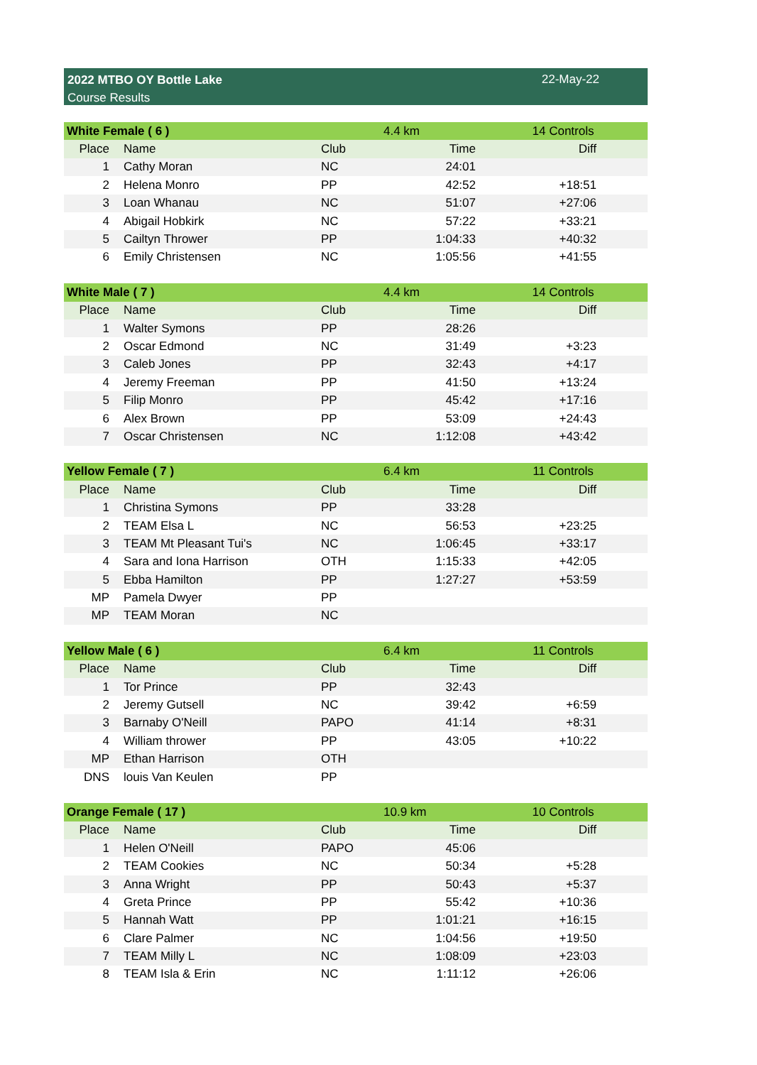2022 MTBO OY Bottle Lake
Course Results
22-May-22
| White Female ( 6 ) | | | 4.4 km | 14 Controls |
| Place | Name | Club | Time | Diff |
| 1 | Cathy Moran | NC | 24:01 | |
| 2 | Helena Monro | PP | 42:52 | +18:51 |
| 3 | Loan Whanau | NC | 51:07 | +27:06 |
| 4 | Abigail Hobkirk | NC | 57:22 | +33:21 |
| 5 | Cailtyn Thrower | PP | 1:04:33 | +40:32 |
| 6 | Emily Christensen | NC | 1:05:56 | +41:55 |
| White Male ( 7 ) | | | 4.4 km | 14 Controls |
| Place | Name | Club | Time | Diff |
| 1 | Walter Symons | PP | 28:26 | |
| 2 | Oscar Edmond | NC | 31:49 | +3:23 |
| 3 | Caleb Jones | PP | 32:43 | +4:17 |
| 4 | Jeremy Freeman | PP | 41:50 | +13:24 |
| 5 | Filip Monro | PP | 45:42 | +17:16 |
| 6 | Alex Brown | PP | 53:09 | +24:43 |
| 7 | Oscar Christensen | NC | 1:12:08 | +43:42 |
| Yellow Female ( 7 ) | | | 6.4 km | 11 Controls |
| Place | Name | Club | Time | Diff |
| 1 | Christina Symons | PP | 33:28 | |
| 2 | TEAM Elsa L | NC | 56:53 | +23:25 |
| 3 | TEAM Mt Pleasant Tui's | NC | 1:06:45 | +33:17 |
| 4 | Sara and Iona Harrison | OTH | 1:15:33 | +42:05 |
| 5 | Ebba Hamilton | PP | 1:27:27 | +53:59 |
| MP | Pamela Dwyer | PP | | |
| MP | TEAM Moran | NC | | |
| Yellow Male ( 6 ) | | | 6.4 km | 11 Controls |
| Place | Name | Club | Time | Diff |
| 1 | Tor Prince | PP | 32:43 | |
| 2 | Jeremy Gutsell | NC | 39:42 | +6:59 |
| 3 | Barnaby O'Neill | PAPO | 41:14 | +8:31 |
| 4 | William thrower | PP | 43:05 | +10:22 |
| MP | Ethan Harrison | OTH | | |
| DNS | louis Van Keulen | PP | | |
| Orange Female ( 17 ) | | | 10.9 km | 10 Controls |
| Place | Name | Club | Time | Diff |
| 1 | Helen O'Neill | PAPO | 45:06 | |
| 2 | TEAM Cookies | NC | 50:34 | +5:28 |
| 3 | Anna Wright | PP | 50:43 | +5:37 |
| 4 | Greta Prince | PP | 55:42 | +10:36 |
| 5 | Hannah Watt | PP | 1:01:21 | +16:15 |
| 6 | Clare Palmer | NC | 1:04:56 | +19:50 |
| 7 | TEAM Milly L | NC | 1:08:09 | +23:03 |
| 8 | TEAM Isla & Erin | NC | 1:11:12 | +26:06 |